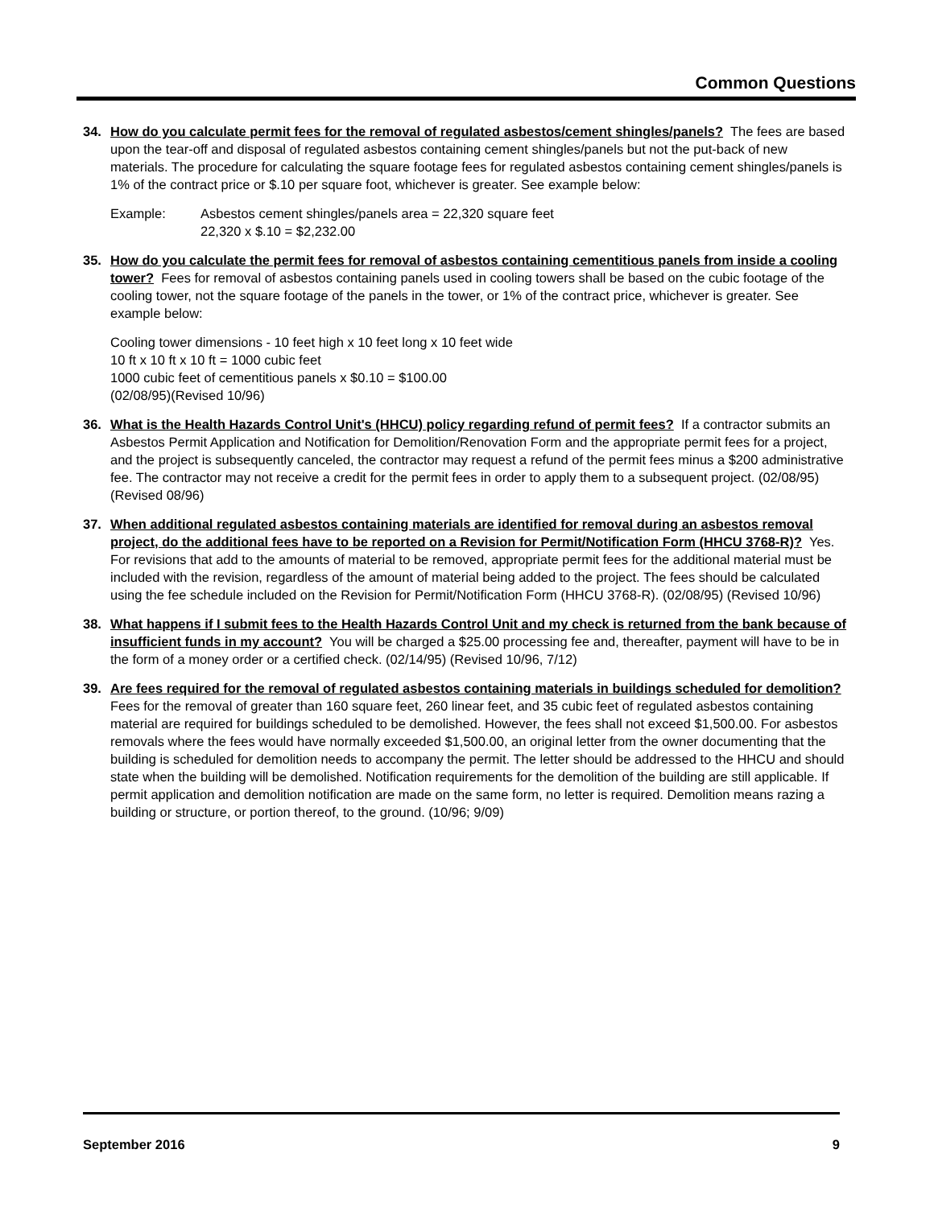Common Questions
34. How do you calculate permit fees for the removal of regulated asbestos/cement shingles/panels? The fees are based upon the tear-off and disposal of regulated asbestos containing cement shingles/panels but not the put-back of new materials. The procedure for calculating the square footage fees for regulated asbestos containing cement shingles/panels is 1% of the contract price or $.10 per square foot, whichever is greater. See example below:
Example: Asbestos cement shingles/panels area = 22,320 square feet
22,320 x $.10 = $2,232.00
35. How do you calculate the permit fees for removal of asbestos containing cementitious panels from inside a cooling tower? Fees for removal of asbestos containing panels used in cooling towers shall be based on the cubic footage of the cooling tower, not the square footage of the panels in the tower, or 1% of the contract price, whichever is greater. See example below:
Cooling tower dimensions - 10 feet high x 10 feet long x 10 feet wide
10 ft x 10 ft x 10 ft = 1000 cubic feet
1000 cubic feet of cementitious panels x $0.10 = $100.00
(02/08/95)(Revised 10/96)
36. What is the Health Hazards Control Unit's (HHCU) policy regarding refund of permit fees? If a contractor submits an Asbestos Permit Application and Notification for Demolition/Renovation Form and the appropriate permit fees for a project, and the project is subsequently canceled, the contractor may request a refund of the permit fees minus a $200 administrative fee. The contractor may not receive a credit for the permit fees in order to apply them to a subsequent project. (02/08/95)(Revised 08/96)
37. When additional regulated asbestos containing materials are identified for removal during an asbestos removal project, do the additional fees have to be reported on a Revision for Permit/Notification Form (HHCU 3768-R)? Yes. For revisions that add to the amounts of material to be removed, appropriate permit fees for the additional material must be included with the revision, regardless of the amount of material being added to the project. The fees should be calculated using the fee schedule included on the Revision for Permit/Notification Form (HHCU 3768-R). (02/08/95) (Revised 10/96)
38. What happens if I submit fees to the Health Hazards Control Unit and my check is returned from the bank because of insufficient funds in my account? You will be charged a $25.00 processing fee and, thereafter, payment will have to be in the form of a money order or a certified check. (02/14/95) (Revised 10/96, 7/12)
39. Are fees required for the removal of regulated asbestos containing materials in buildings scheduled for demolition? Fees for the removal of greater than 160 square feet, 260 linear feet, and 35 cubic feet of regulated asbestos containing material are required for buildings scheduled to be demolished. However, the fees shall not exceed $1,500.00. For asbestos removals where the fees would have normally exceeded $1,500.00, an original letter from the owner documenting that the building is scheduled for demolition needs to accompany the permit. The letter should be addressed to the HHCU and should state when the building will be demolished. Notification requirements for the demolition of the building are still applicable. If permit application and demolition notification are made on the same form, no letter is required. Demolition means razing a building or structure, or portion thereof, to the ground. (10/96; 9/09)
September 2016 9